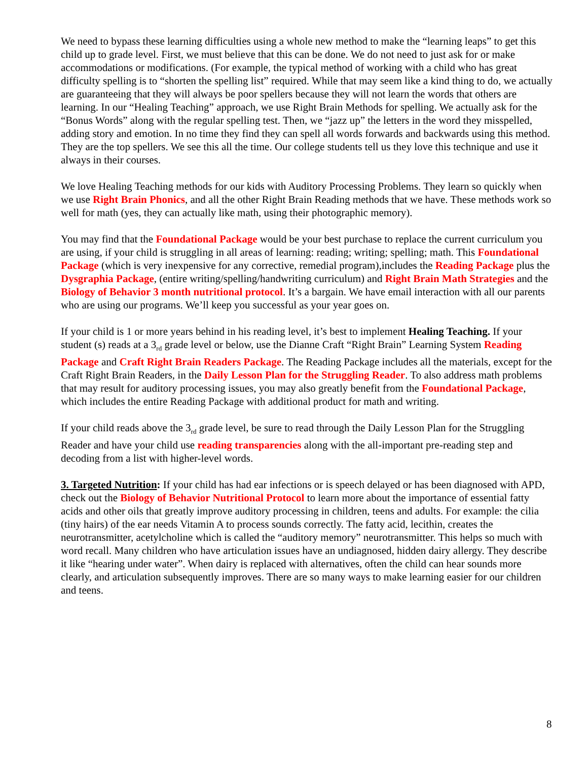We need to bypass these learning difficulties using a whole new method to make the “learning leaps” to get this child up to grade level. First, we must believe that this can be done. We do not need to just ask for or make accommodations or modifications. (For example, the typical method of working with a child who has great difficulty spelling is to “shorten the spelling list” required. While that may seem like a kind thing to do, we actually are guaranteeing that they will always be poor spellers because they will not learn the words that others are learning. In our “Healing Teaching” approach, we use Right Brain Methods for spelling. We actually ask for the “Bonus Words” along with the regular spelling test. Then, we “jazz up” the letters in the word they misspelled, adding story and emotion. In no time they find they can spell all words forwards and backwards using this method. They are the top spellers. We see this all the time. Our college students tell us they love this technique and use it always in their courses.
We love Healing Teaching methods for our kids with Auditory Processing Problems. They learn so quickly when we use Right Brain Phonics, and all the other Right Brain Reading methods that we have. These methods work so well for math (yes, they can actually like math, using their photographic memory).
You may find that the Foundational Package would be your best purchase to replace the current curriculum you are using, if your child is struggling in all areas of learning: reading; writing; spelling; math. This Foundational Package (which is very inexpensive for any corrective, remedial program),includes the Reading Package plus the Dysgraphia Package, (entire writing/spelling/handwriting curriculum) and Right Brain Math Strategies and the Biology of Behavior 3 month nutritional protocol. It’s a bargain. We have email interaction with all our parents who are using our programs. We’ll keep you successful as your year goes on.
If your child is 1 or more years behind in his reading level, it’s best to implement Healing Teaching. If your student (s) reads at a 3<sub>rd</sub> grade level or below, use the Dianne Craft “Right Brain” Learning System Reading Package and Craft Right Brain Readers Package. The Reading Package includes all the materials, except for the Craft Right Brain Readers, in the Daily Lesson Plan for the Struggling Reader. To also address math problems that may result for auditory processing issues, you may also greatly benefit from the Foundational Package, which includes the entire Reading Package with additional product for math and writing.
If your child reads above the 3<sub>rd</sub> grade level, be sure to read through the Daily Lesson Plan for the Struggling Reader and have your child use reading transparencies along with the all-important pre-reading step and decoding from a list with higher-level words.
3. Targeted Nutrition: If your child has had ear infections or is speech delayed or has been diagnosed with APD, check out the Biology of Behavior Nutritional Protocol to learn more about the importance of essential fatty acids and other oils that greatly improve auditory processing in children, teens and adults. For example: the cilia (tiny hairs) of the ear needs Vitamin A to process sounds correctly. The fatty acid, lecithin, creates the neurotransmitter, acetylcholine which is called the “auditory memory” neurotransmitter. This helps so much with word recall. Many children who have articulation issues have an undiagnosed, hidden dairy allergy. They describe it like “hearing under water”. When dairy is replaced with alternatives, often the child can hear sounds more clearly, and articulation subsequently improves. There are so many ways to make learning easier for our children and teens.
8